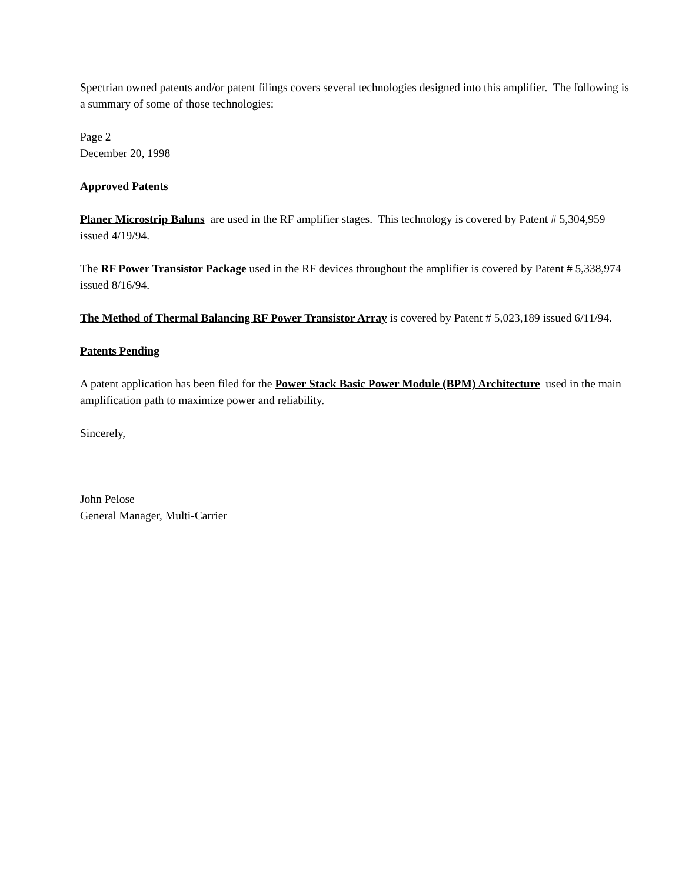Spectrian owned patents and/or patent filings covers several technologies designed into this amplifier. The following is a summary of some of those technologies:
Page 2
December 20, 1998
Approved Patents
Planer Microstrip Baluns are used in the RF amplifier stages. This technology is covered by Patent # 5,304,959 issued 4/19/94.
The RF Power Transistor Package used in the RF devices throughout the amplifier is covered by Patent # 5,338,974 issued 8/16/94.
The Method of Thermal Balancing RF Power Transistor Array is covered by Patent # 5,023,189 issued 6/11/94.
Patents Pending
A patent application has been filed for the Power Stack Basic Power Module (BPM) Architecture used in the main amplification path to maximize power and reliability.
Sincerely,
John Pelose
General Manager, Multi-Carrier